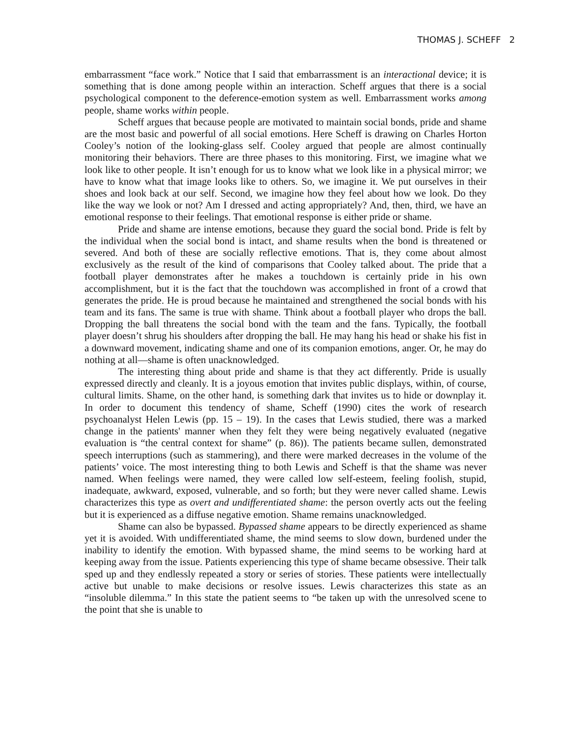THOMAS J. SCHEFF 2
embarrassment “face work.” Notice that I said that embarrassment is an interactional device; it is something that is done among people within an interaction. Scheff argues that there is a social psychological component to the deference-emotion system as well. Embarrassment works among people, shame works within people.
Scheff argues that because people are motivated to maintain social bonds, pride and shame are the most basic and powerful of all social emotions. Here Scheff is drawing on Charles Horton Cooley’s notion of the looking-glass self. Cooley argued that people are almost continually monitoring their behaviors. There are three phases to this monitoring. First, we imagine what we look like to other people. It isn’t enough for us to know what we look like in a physical mirror; we have to know what that image looks like to others. So, we imagine it. We put ourselves in their shoes and look back at our self. Second, we imagine how they feel about how we look. Do they like the way we look or not? Am I dressed and acting appropriately? And, then, third, we have an emotional response to their feelings. That emotional response is either pride or shame.
Pride and shame are intense emotions, because they guard the social bond. Pride is felt by the individual when the social bond is intact, and shame results when the bond is threatened or severed. And both of these are socially reflective emotions. That is, they come about almost exclusively as the result of the kind of comparisons that Cooley talked about. The pride that a football player demonstrates after he makes a touchdown is certainly pride in his own accomplishment, but it is the fact that the touchdown was accomplished in front of a crowd that generates the pride. He is proud because he maintained and strengthened the social bonds with his team and its fans. The same is true with shame. Think about a football player who drops the ball. Dropping the ball threatens the social bond with the team and the fans. Typically, the football player doesn’t shrug his shoulders after dropping the ball. He may hang his head or shake his fist in a downward movement, indicating shame and one of its companion emotions, anger. Or, he may do nothing at all—shame is often unacknowledged.
The interesting thing about pride and shame is that they act differently. Pride is usually expressed directly and cleanly. It is a joyous emotion that invites public displays, within, of course, cultural limits. Shame, on the other hand, is something dark that invites us to hide or downplay it. In order to document this tendency of shame, Scheff (1990) cites the work of research psychoanalyst Helen Lewis (pp. 15 – 19). In the cases that Lewis studied, there was a marked change in the patients' manner when they felt they were being negatively evaluated (negative evaluation is “the central context for shame” (p. 86)). The patients became sullen, demonstrated speech interruptions (such as stammering), and there were marked decreases in the volume of the patients’ voice. The most interesting thing to both Lewis and Scheff is that the shame was never named. When feelings were named, they were called low self-esteem, feeling foolish, stupid, inadequate, awkward, exposed, vulnerable, and so forth; but they were never called shame. Lewis characterizes this type as overt and undifferentiated shame: the person overtly acts out the feeling but it is experienced as a diffuse negative emotion. Shame remains unacknowledged.
Shame can also be bypassed. Bypassed shame appears to be directly experienced as shame yet it is avoided. With undifferentiated shame, the mind seems to slow down, burdened under the inability to identify the emotion. With bypassed shame, the mind seems to be working hard at keeping away from the issue. Patients experiencing this type of shame became obsessive. Their talk sped up and they endlessly repeated a story or series of stories. These patients were intellectually active but unable to make decisions or resolve issues. Lewis characterizes this state as an “insoluble dilemma.” In this state the patient seems to “be taken up with the unresolved scene to the point that she is unable to